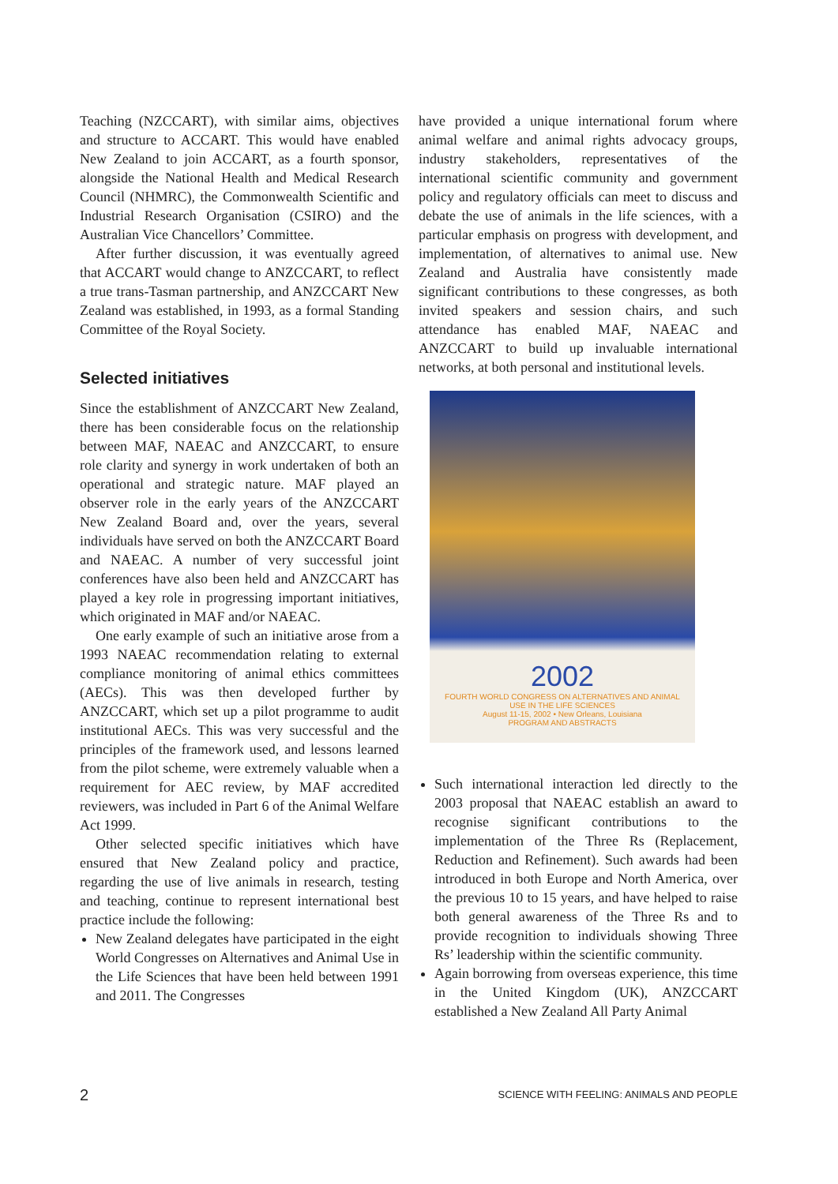Teaching (NZCCART), with similar aims, objectives and structure to ACCART. This would have enabled New Zealand to join ACCART, as a fourth sponsor, alongside the National Health and Medical Research Council (NHMRC), the Commonwealth Scientific and Industrial Research Organisation (CSIRO) and the Australian Vice Chancellors’ Committee.
After further discussion, it was eventually agreed that ACCART would change to ANZCCART, to reflect a true trans-Tasman partnership, and ANZCCART New Zealand was established, in 1993, as a formal Standing Committee of the Royal Society.
Selected initiatives
Since the establishment of ANZCCART New Zealand, there has been considerable focus on the relationship between MAF, NAEAC and ANZCCART, to ensure role clarity and synergy in work undertaken of both an operational and strategic nature. MAF played an observer role in the early years of the ANZCCART New Zealand Board and, over the years, several individuals have served on both the ANZCCART Board and NAEAC. A number of very successful joint conferences have also been held and ANZCCART has played a key role in progressing important initiatives, which originated in MAF and/or NAEAC.
One early example of such an initiative arose from a 1993 NAEAC recommendation relating to external compliance monitoring of animal ethics committees (AECs). This was then developed further by ANZCCART, which set up a pilot programme to audit institutional AECs. This was very successful and the principles of the framework used, and lessons learned from the pilot scheme, were extremely valuable when a requirement for AEC review, by MAF accredited reviewers, was included in Part 6 of the Animal Welfare Act 1999.
Other selected specific initiatives which have ensured that New Zealand policy and practice, regarding the use of live animals in research, testing and teaching, continue to represent international best practice include the following:
New Zealand delegates have participated in the eight World Congresses on Alternatives and Animal Use in the Life Sciences that have been held between 1991 and 2011. The Congresses
have provided a unique international forum where animal welfare and animal rights advocacy groups, industry stakeholders, representatives of the international scientific community and government policy and regulatory officials can meet to discuss and debate the use of animals in the life sciences, with a particular emphasis on progress with development, and implementation, of alternatives to animal use. New Zealand and Australia have consistently made significant contributions to these congresses, as both invited speakers and session chairs, and such attendance has enabled MAF, NAEAC and ANZCCART to build up invaluable international networks, at both personal and institutional levels.
2002
FOURTH WORLD CONGRESS ON ALTERNATIVES AND ANIMAL USE IN THE LIFE SCIENCES
August 11-15, 2002 • New Orleans, Louisiana
PROGRAM AND ABSTRACTS
Such international interaction led directly to the 2003 proposal that NAEAC establish an award to recognise significant contributions to the implementation of the Three Rs (Replacement, Reduction and Refinement). Such awards had been introduced in both Europe and North America, over the previous 10 to 15 years, and have helped to raise both general awareness of the Three Rs and to provide recognition to individuals showing Three Rs’ leadership within the scientific community.
Again borrowing from overseas experience, this time in the United Kingdom (UK), ANZCCART established a New Zealand All Party Animal
2 SCIENCE WITH FEELING: ANIMALS AND PEOPLE